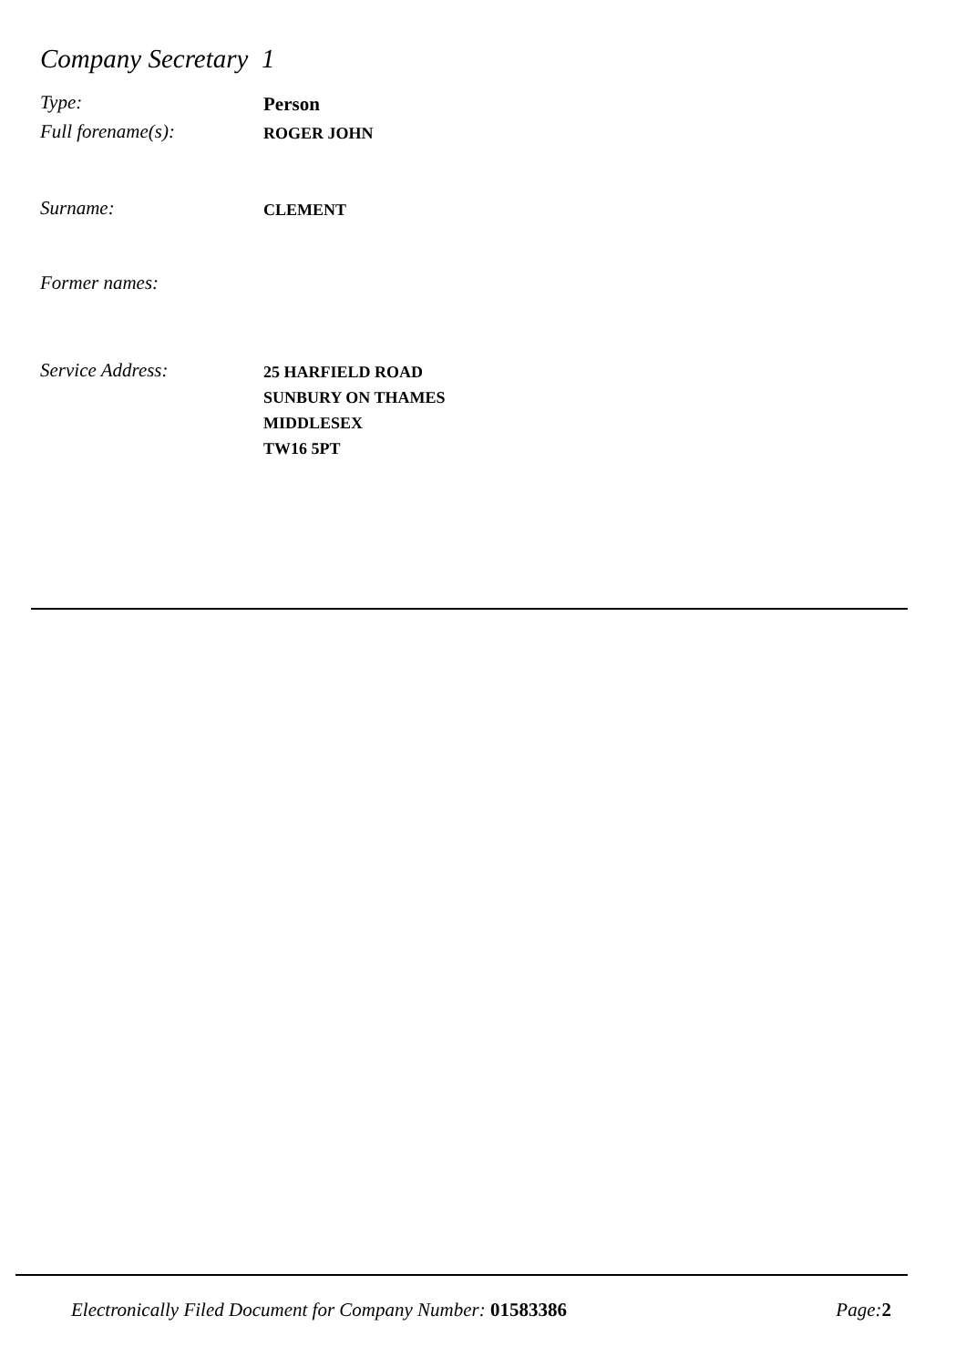Company Secretary 1
Type:
Person
Full forename(s):
ROGER JOHN
Surname:
CLEMENT
Former names:
Service Address:
25 HARFIELD ROAD
SUNBURY ON THAMES
MIDDLESEX
TW16 5PT
Electronically Filed Document for Company Number: 01583386 Page:2